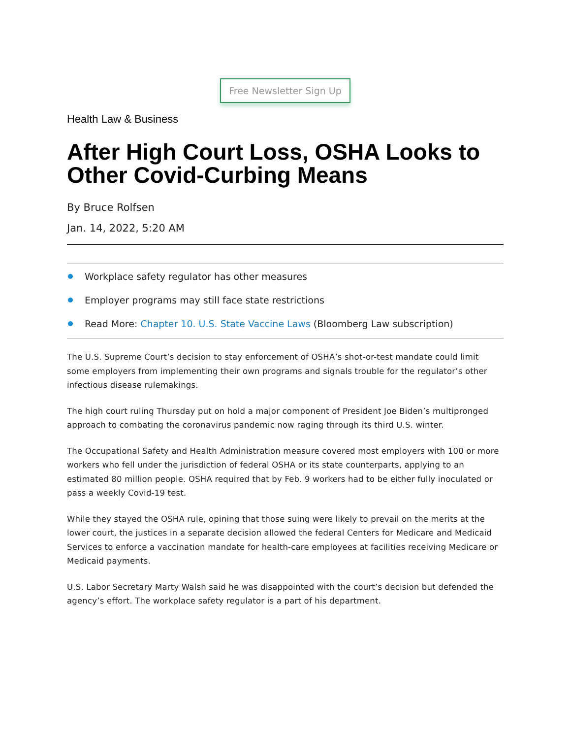Free Newsletter Sign Up
Health Law & Business
After High Court Loss, OSHA Looks to Other Covid-Curbing Means
By Bruce Rolfsen
Jan. 14, 2022, 5:20 AM
Workplace safety regulator has other measures
Employer programs may still face state restrictions
Read More: Chapter 10. U.S. State Vaccine Laws (Bloomberg Law subscription)
The U.S. Supreme Court’s decision to stay enforcement of OSHA’s shot-or-test mandate could limit some employers from implementing their own programs and signals trouble for the regulator’s other infectious disease rulemakings.
The high court ruling Thursday put on hold a major component of President Joe Biden’s multipronged approach to combating the coronavirus pandemic now raging through its third U.S. winter.
The Occupational Safety and Health Administration measure covered most employers with 100 or more workers who fell under the jurisdiction of federal OSHA or its state counterparts, applying to an estimated 80 million people. OSHA required that by Feb. 9 workers had to be either fully inoculated or pass a weekly Covid-19 test.
While they stayed the OSHA rule, opining that those suing were likely to prevail on the merits at the lower court, the justices in a separate decision allowed the federal Centers for Medicare and Medicaid Services to enforce a vaccination mandate for health-care employees at facilities receiving Medicare or Medicaid payments.
U.S. Labor Secretary Marty Walsh said he was disappointed with the court’s decision but defended the agency’s effort. The workplace safety regulator is a part of his department.